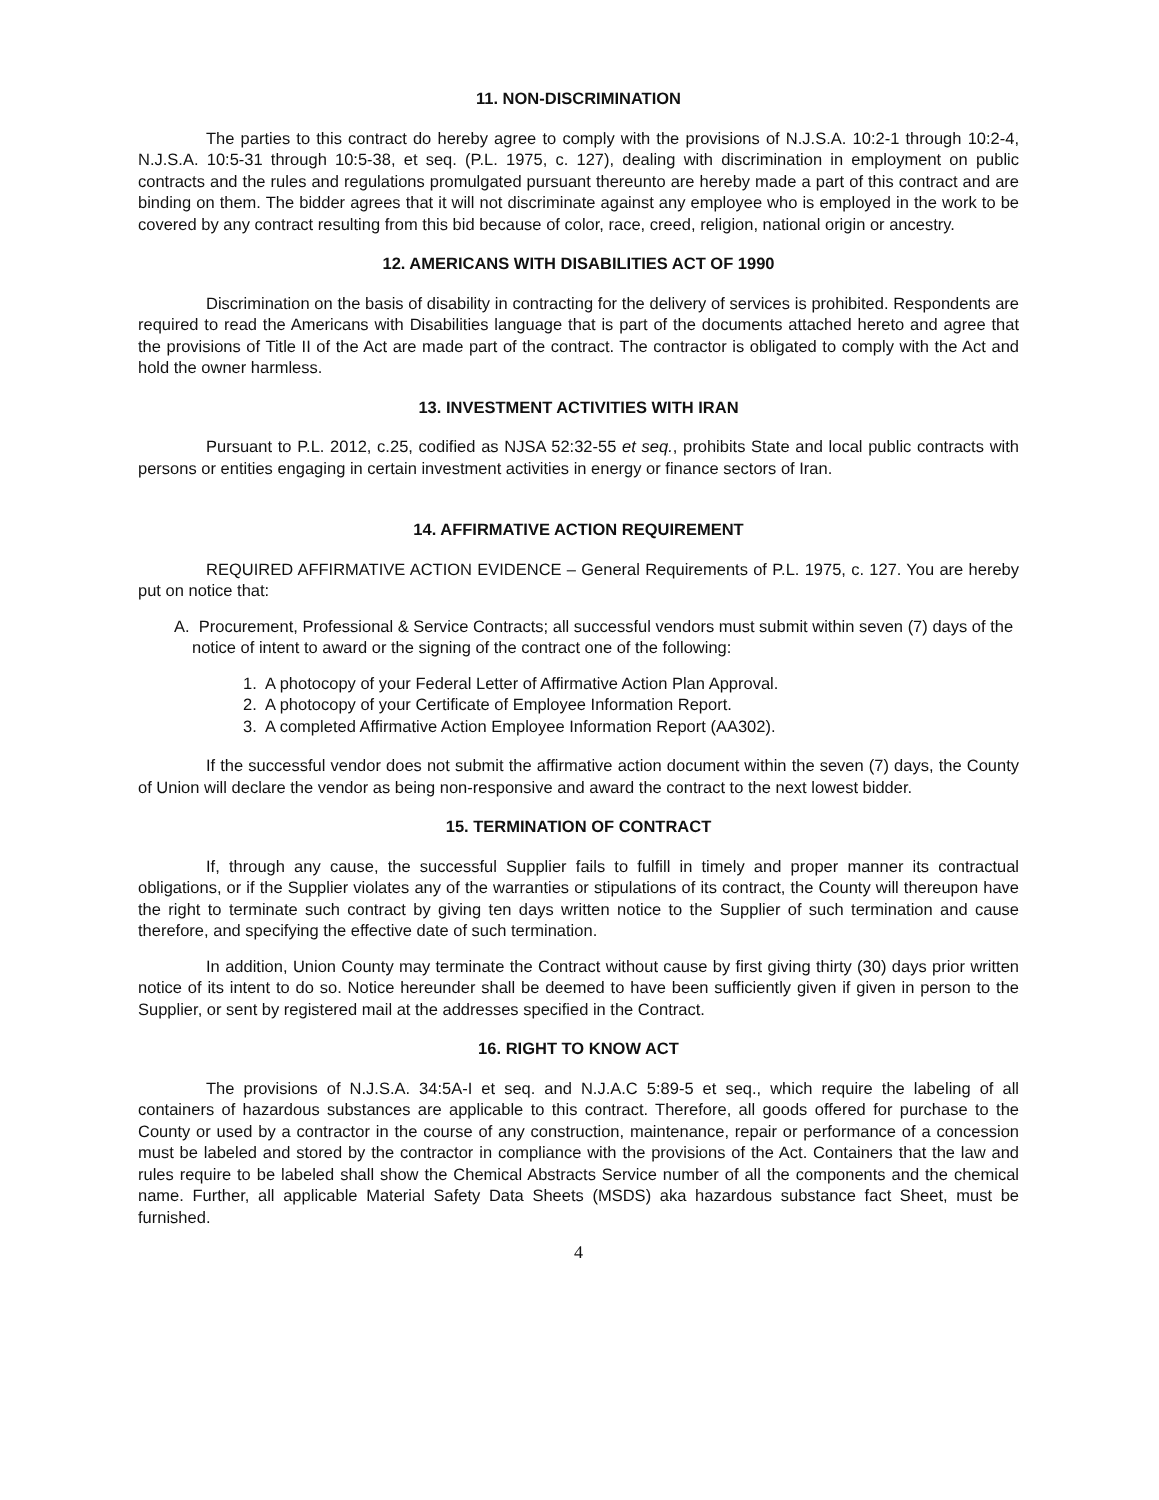11. NON-DISCRIMINATION
The parties to this contract do hereby agree to comply with the provisions of N.J.S.A. 10:2-1 through 10:2-4, N.J.S.A. 10:5-31 through 10:5-38, et seq. (P.L. 1975, c. 127), dealing with discrimination in employment on public contracts and the rules and regulations promulgated pursuant thereunto are hereby made a part of this contract and are binding on them. The bidder agrees that it will not discriminate against any employee who is employed in the work to be covered by any contract resulting from this bid because of color, race, creed, religion, national origin or ancestry.
12. AMERICANS WITH DISABILITIES ACT OF 1990
Discrimination on the basis of disability in contracting for the delivery of services is prohibited. Respondents are required to read the Americans with Disabilities language that is part of the documents attached hereto and agree that the provisions of Title II of the Act are made part of the contract. The contractor is obligated to comply with the Act and hold the owner harmless.
13. INVESTMENT ACTIVITIES WITH IRAN
Pursuant to P.L. 2012, c.25, codified as NJSA 52:32-55 et seq., prohibits State and local public contracts with persons or entities engaging in certain investment activities in energy or finance sectors of Iran.
14. AFFIRMATIVE ACTION REQUIREMENT
REQUIRED AFFIRMATIVE ACTION EVIDENCE – General Requirements of P.L. 1975, c. 127. You are hereby put on notice that:
A. Procurement, Professional & Service Contracts; all successful vendors must submit within seven (7) days of the notice of intent to award or the signing of the contract one of the following:
1. A photocopy of your Federal Letter of Affirmative Action Plan Approval.
2. A photocopy of your Certificate of Employee Information Report.
3. A completed Affirmative Action Employee Information Report (AA302).
If the successful vendor does not submit the affirmative action document within the seven (7) days, the County of Union will declare the vendor as being non-responsive and award the contract to the next lowest bidder.
15. TERMINATION OF CONTRACT
If, through any cause, the successful Supplier fails to fulfill in timely and proper manner its contractual obligations, or if the Supplier violates any of the warranties or stipulations of its contract, the County will thereupon have the right to terminate such contract by giving ten days written notice to the Supplier of such termination and cause therefore, and specifying the effective date of such termination.
In addition, Union County may terminate the Contract without cause by first giving thirty (30) days prior written notice of its intent to do so. Notice hereunder shall be deemed to have been sufficiently given if given in person to the Supplier, or sent by registered mail at the addresses specified in the Contract.
16. RIGHT TO KNOW ACT
The provisions of N.J.S.A. 34:5A-I et seq. and N.J.A.C 5:89-5 et seq., which require the labeling of all containers of hazardous substances are applicable to this contract. Therefore, all goods offered for purchase to the County or used by a contractor in the course of any construction, maintenance, repair or performance of a concession must be labeled and stored by the contractor in compliance with the provisions of the Act. Containers that the law and rules require to be labeled shall show the Chemical Abstracts Service number of all the components and the chemical name. Further, all applicable Material Safety Data Sheets (MSDS) aka hazardous substance fact Sheet, must be furnished.
4